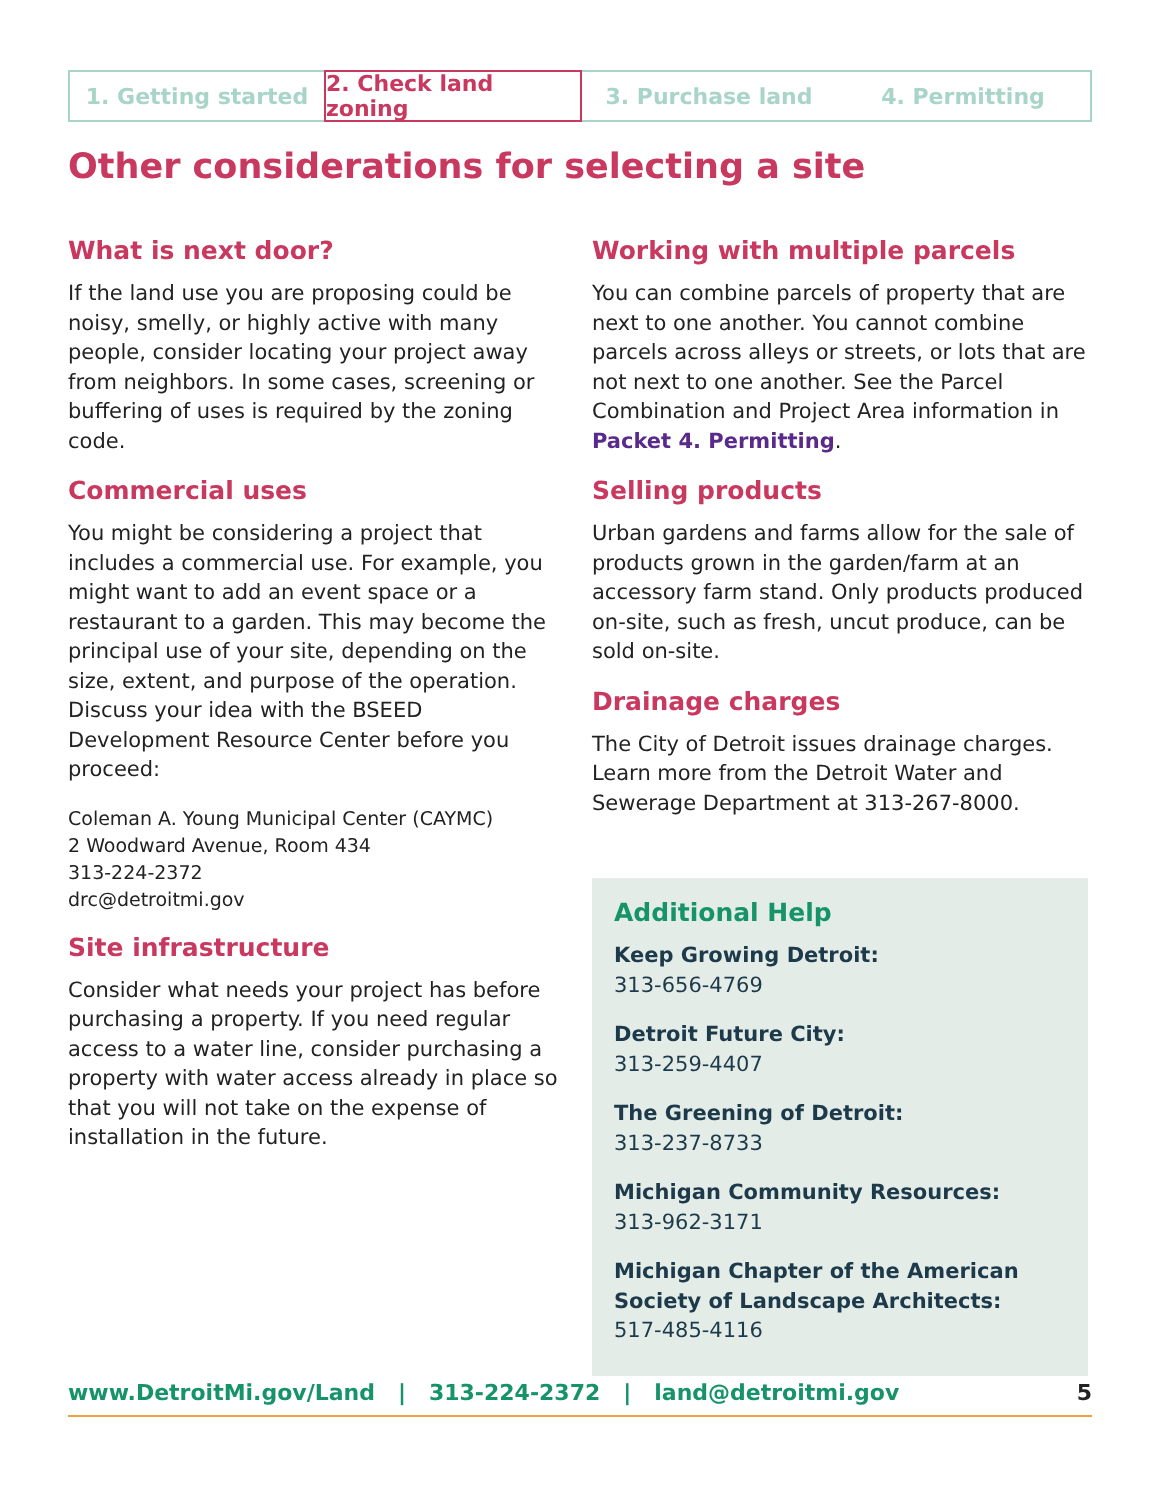1. Getting started 2. Check land zoning 3. Purchase land 4. Permitting
Other considerations for selecting a site
What is next door?
If the land use you are proposing could be noisy, smelly, or highly active with many people, consider locating your project away from neighbors. In some cases, screening or buffering of uses is required by the zoning code.
Commercial uses
You might be considering a project that includes a commercial use. For example, you might want to add an event space or a restaurant to a garden. This may become the principal use of your site, depending on the size, extent, and purpose of the operation. Discuss your idea with the BSEED Development Resource Center before you proceed:
Coleman A. Young Municipal Center (CAYMC)
2 Woodward Avenue, Room 434
313-224-2372
drc@detroitmi.gov
Site infrastructure
Consider what needs your project has before purchasing a property. If you need regular access to a water line, consider purchasing a property with water access already in place so that you will not take on the expense of installation in the future.
Working with multiple parcels
You can combine parcels of property that are next to one another. You cannot combine parcels across alleys or streets, or lots that are not next to one another. See the Parcel Combination and Project Area information in Packet 4. Permitting.
Selling products
Urban gardens and farms allow for the sale of products grown in the garden/farm at an accessory farm stand. Only products produced on-site, such as fresh, uncut produce, can be sold on-site.
Drainage charges
The City of Detroit issues drainage charges. Learn more from the Detroit Water and Sewerage Department at 313-267-8000.
Additional Help
Keep Growing Detroit:
313-656-4769
Detroit Future City:
313-259-4407
The Greening of Detroit:
313-237-8733
Michigan Community Resources:
313-962-3171
Michigan Chapter of the American Society of Landscape Architects:
517-485-4116
www.DetroitMi.gov/Land | 313-224-2372 | land@detroitmi.gov 5